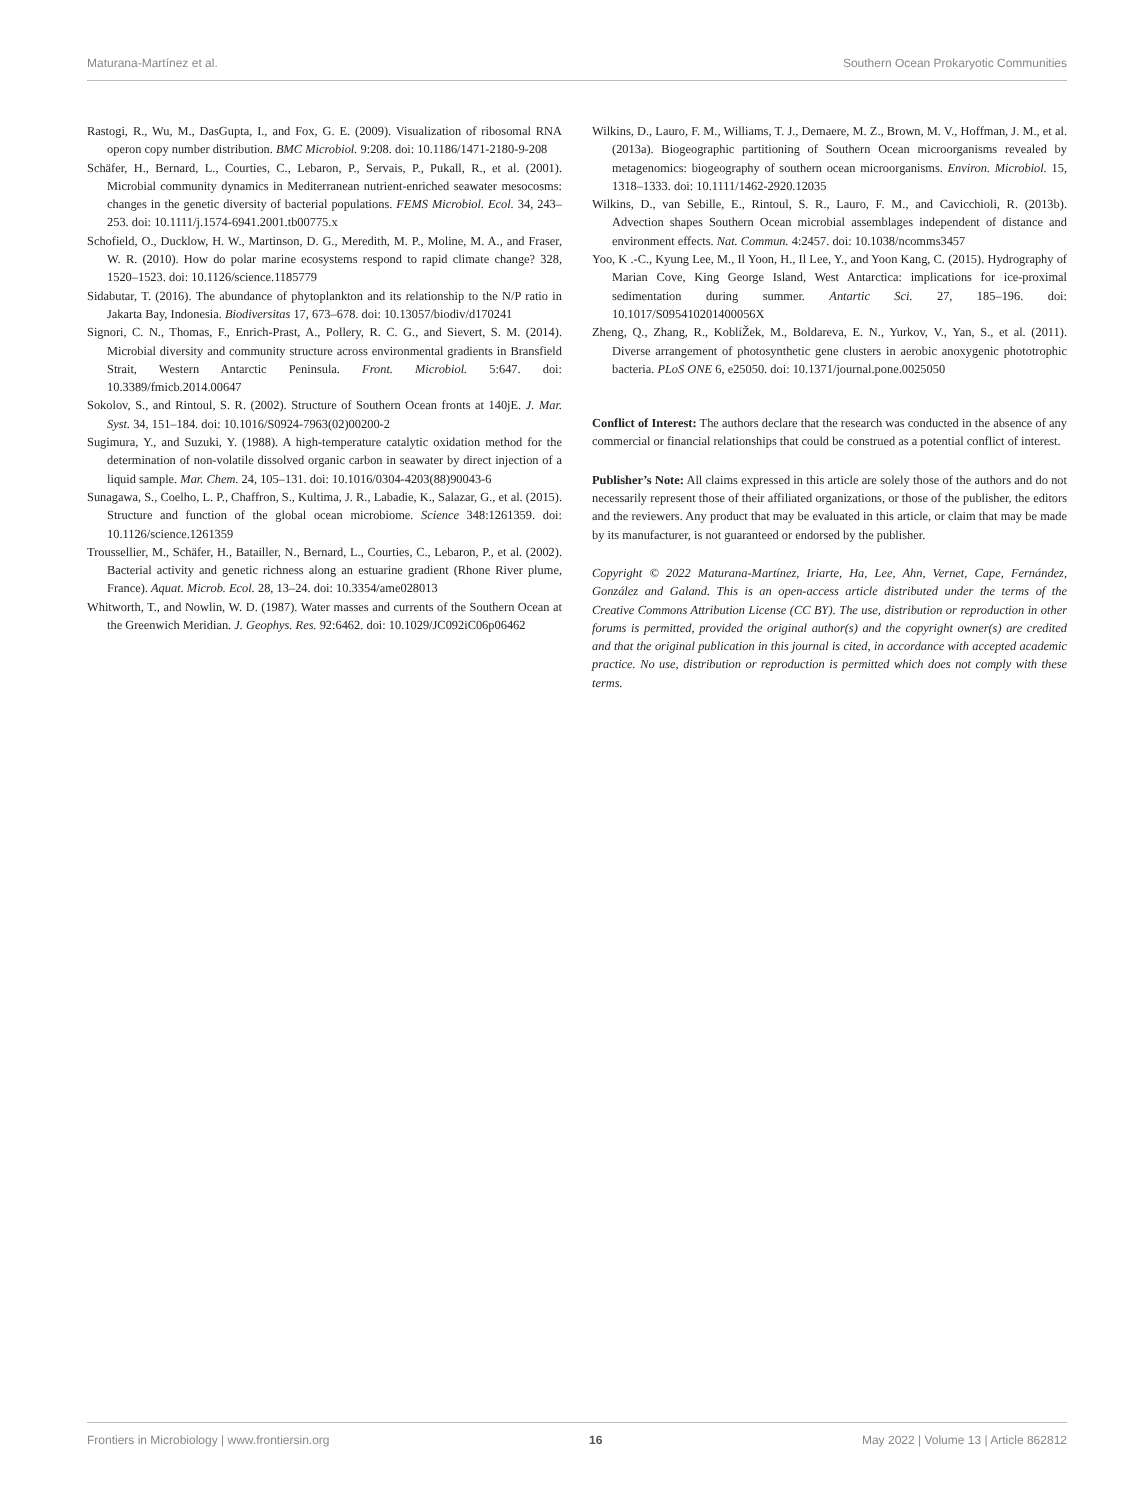Maturana-Martínez et al. Southern Ocean Prokaryotic Communities
Rastogi, R., Wu, M., DasGupta, I., and Fox, G. E. (2009). Visualization of ribosomal RNA operon copy number distribution. BMC Microbiol. 9:208. doi: 10.1186/1471-2180-9-208
Schäfer, H., Bernard, L., Courties, C., Lebaron, P., Servais, P., Pukall, R., et al. (2001). Microbial community dynamics in Mediterranean nutrient-enriched seawater mesocosms: changes in the genetic diversity of bacterial populations. FEMS Microbiol. Ecol. 34, 243–253. doi: 10.1111/j.1574-6941.2001.tb00775.x
Schofield, O., Ducklow, H. W., Martinson, D. G., Meredith, M. P., Moline, M. A., and Fraser, W. R. (2010). How do polar marine ecosystems respond to rapid climate change? 328, 1520–1523. doi: 10.1126/science.1185779
Sidabutar, T. (2016). The abundance of phytoplankton and its relationship to the N/P ratio in Jakarta Bay, Indonesia. Biodiversitas 17, 673–678. doi: 10.13057/biodiv/d170241
Signori, C. N., Thomas, F., Enrich-Prast, A., Pollery, R. C. G., and Sievert, S. M. (2014). Microbial diversity and community structure across environmental gradients in Bransfield Strait, Western Antarctic Peninsula. Front. Microbiol. 5:647. doi: 10.3389/fmicb.2014.00647
Sokolov, S., and Rintoul, S. R. (2002). Structure of Southern Ocean fronts at 140jE. J. Mar. Syst. 34, 151–184. doi: 10.1016/S0924-7963(02)00200-2
Sugimura, Y., and Suzuki, Y. (1988). A high-temperature catalytic oxidation method for the determination of non-volatile dissolved organic carbon in seawater by direct injection of a liquid sample. Mar. Chem. 24, 105–131. doi: 10.1016/0304-4203(88)90043-6
Sunagawa, S., Coelho, L. P., Chaffron, S., Kultima, J. R., Labadie, K., Salazar, G., et al. (2015). Structure and function of the global ocean microbiome. Science 348:1261359. doi: 10.1126/science.1261359
Troussellier, M., Schäfer, H., Batailler, N., Bernard, L., Courties, C., Lebaron, P., et al. (2002). Bacterial activity and genetic richness along an estuarine gradient (Rhone River plume, France). Aquat. Microb. Ecol. 28, 13–24. doi: 10.3354/ame028013
Whitworth, T., and Nowlin, W. D. (1987). Water masses and currents of the Southern Ocean at the Greenwich Meridian. J. Geophys. Res. 92:6462. doi: 10.1029/JC092iC06p06462
Wilkins, D., Lauro, F. M., Williams, T. J., Demaere, M. Z., Brown, M. V., Hoffman, J. M., et al. (2013a). Biogeographic partitioning of Southern Ocean microorganisms revealed by metagenomics: biogeography of southern ocean microorganisms. Environ. Microbiol. 15, 1318–1333. doi: 10.1111/1462-2920.12035
Wilkins, D., van Sebille, E., Rintoul, S. R., Lauro, F. M., and Cavicchioli, R. (2013b). Advection shapes Southern Ocean microbial assemblages independent of distance and environment effects. Nat. Commun. 4:2457. doi: 10.1038/ncomms3457
Yoo, K .-C., Kyung Lee, M., Il Yoon, H., Il Lee, Y., and Yoon Kang, C. (2015). Hydrography of Marian Cove, King George Island, West Antarctica: implications for ice-proximal sedimentation during summer. Antartic Sci. 27, 185–196. doi: 10.1017/S095410201400056X
Zheng, Q., Zhang, R., KoblíŽek, M., Boldareva, E. N., Yurkov, V., Yan, S., et al. (2011). Diverse arrangement of photosynthetic gene clusters in aerobic anoxygenic phototrophic bacteria. PLoS ONE 6, e25050. doi: 10.1371/journal.pone.0025050
Conflict of Interest: The authors declare that the research was conducted in the absence of any commercial or financial relationships that could be construed as a potential conflict of interest.
Publisher’s Note: All claims expressed in this article are solely those of the authors and do not necessarily represent those of their affiliated organizations, or those of the publisher, the editors and the reviewers. Any product that may be evaluated in this article, or claim that may be made by its manufacturer, is not guaranteed or endorsed by the publisher.
Copyright © 2022 Maturana-Martínez, Iriarte, Ha, Lee, Ahn, Vernet, Cape, Fernández, González and Galand. This is an open-access article distributed under the terms of the Creative Commons Attribution License (CC BY). The use, distribution or reproduction in other forums is permitted, provided the original author(s) and the copyright owner(s) are credited and that the original publication in this journal is cited, in accordance with accepted academic practice. No use, distribution or reproduction is permitted which does not comply with these terms.
Frontiers in Microbiology | www.frontiersin.org 16 May 2022 | Volume 13 | Article 862812